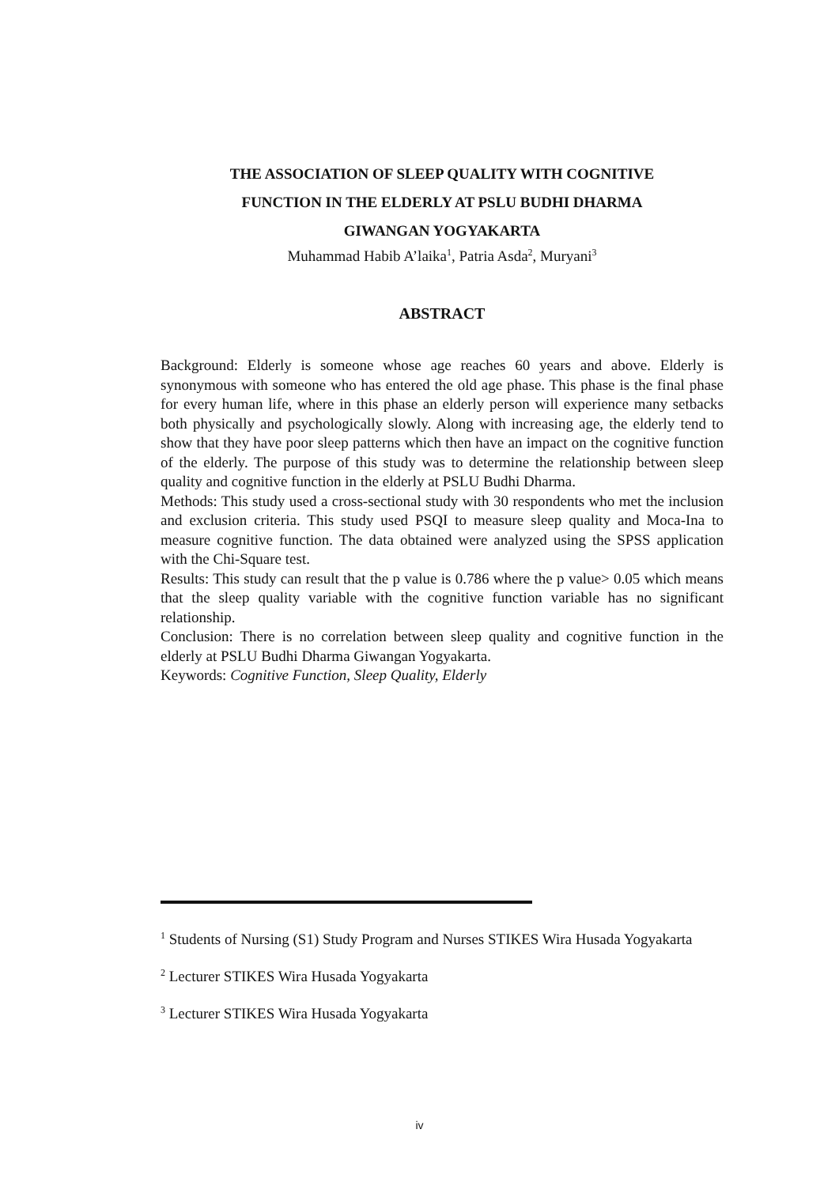THE ASSOCIATION OF SLEEP QUALITY WITH COGNITIVE
FUNCTION IN THE ELDERLY AT PSLU BUDHI DHARMA
GIWANGAN YOGYAKARTA
Muhammad Habib A’laika<sup>1</sup>, Patria Asda<sup>2</sup>, Muryani<sup>3</sup>
ABSTRACT
Background: Elderly is someone whose age reaches 60 years and above. Elderly is synonymous with someone who has entered the old age phase. This phase is the final phase for every human life, where in this phase an elderly person will experience many setbacks both physically and psychologically slowly. Along with increasing age, the elderly tend to show that they have poor sleep patterns which then have an impact on the cognitive function of the elderly. The purpose of this study was to determine the relationship between sleep quality and cognitive function in the elderly at PSLU Budhi Dharma.
Methods: This study used a cross-sectional study with 30 respondents who met the inclusion and exclusion criteria. This study used PSQI to measure sleep quality and Moca-Ina to measure cognitive function. The data obtained were analyzed using the SPSS application with the Chi-Square test.
Results: This study can result that the p value is 0.786 where the p value> 0.05 which means that the sleep quality variable with the cognitive function variable has no significant relationship.
Conclusion: There is no correlation between sleep quality and cognitive function in the elderly at PSLU Budhi Dharma Giwangan Yogyakarta.
Keywords: Cognitive Function, Sleep Quality, Elderly
<sup>1</sup> Students of Nursing (S1) Study Program and Nurses STIKES Wira Husada Yogyakarta
<sup>2</sup> Lecturer STIKES Wira Husada Yogyakarta
<sup>3</sup> Lecturer STIKES Wira Husada Yogyakarta
iv